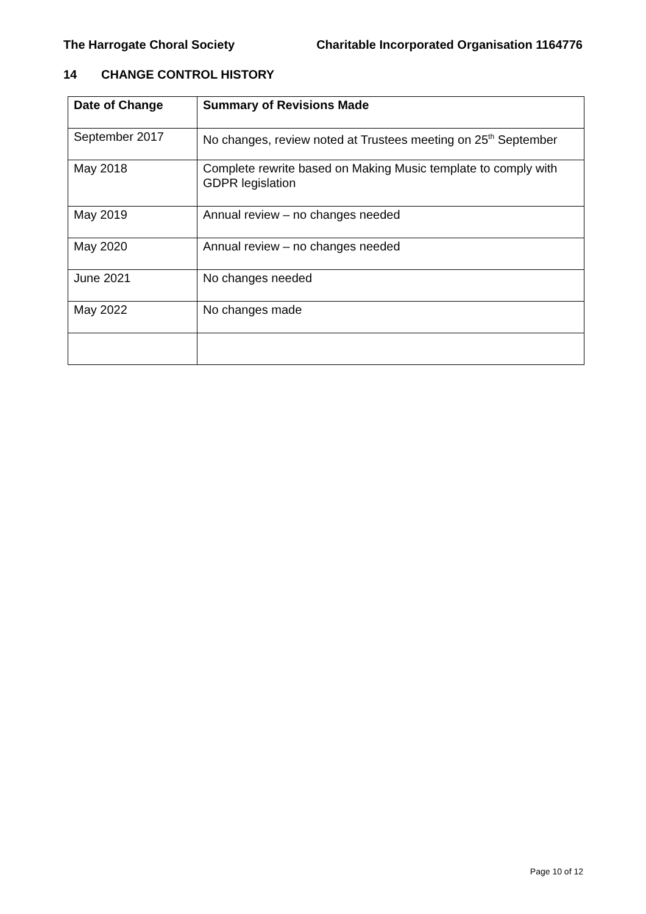The Harrogate Choral Society Charitable Incorporated Organisation 1164776
14 CHANGE CONTROL HISTORY
| Date of Change | Summary of Revisions Made |
| --- | --- |
| September 2017 | No changes, review noted at Trustees meeting on 25<sup>th</sup> September |
| May 2018 | Complete rewrite based on Making Music template to comply with GDPR legislation |
| May 2019 | Annual review – no changes needed |
| May 2020 | Annual review – no changes needed |
| June 2021 | No changes needed |
| May 2022 | No changes made |
Page 10 of 12